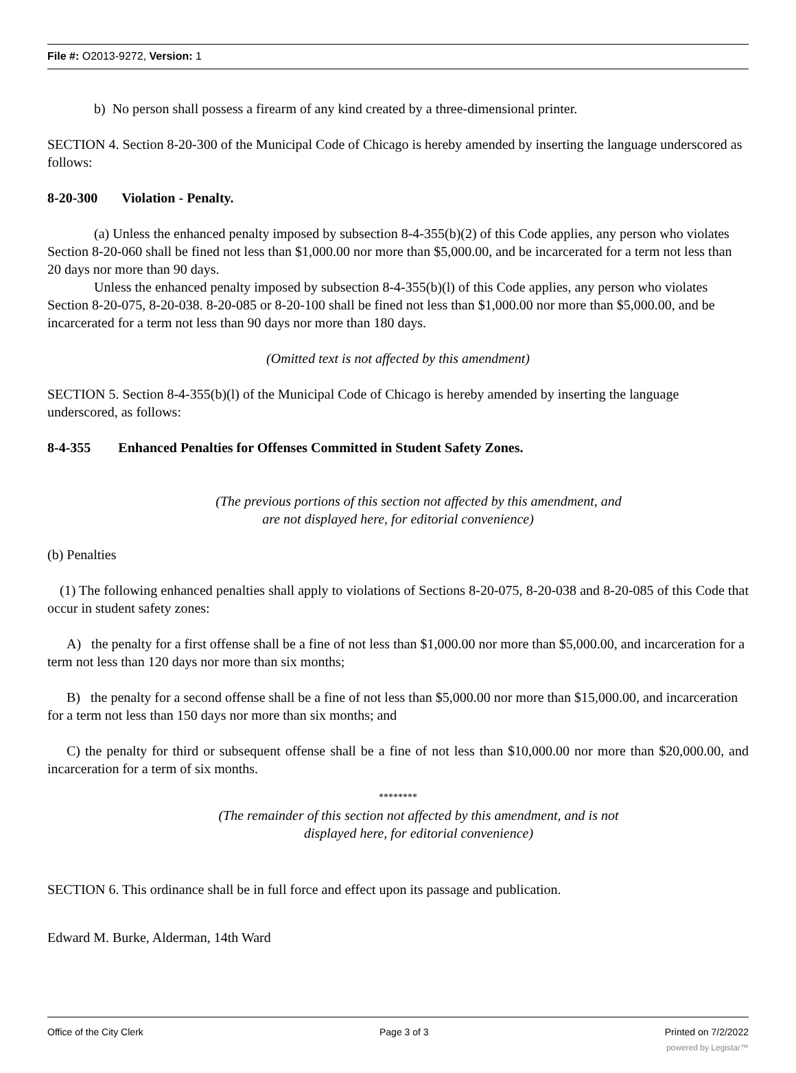File #: O2013-9272, Version: 1
b) No person shall possess a firearm of any kind created by a three-dimensional printer.
SECTION 4. Section 8-20-300 of the Municipal Code of Chicago is hereby amended by inserting the language underscored as follows:
8-20-300 Violation - Penalty.
(a) Unless the enhanced penalty imposed by subsection 8-4-355(b)(2) of this Code applies, any person who violates Section 8-20-060 shall be fined not less than $1,000.00 nor more than $5,000.00, and be incarcerated for a term not less than 20 days nor more than 90 days.
Unless the enhanced penalty imposed by subsection 8-4-355(b)(l) of this Code applies, any person who violates Section 8-20-075, 8-20-038. 8-20-085 or 8-20-100 shall be fined not less than $1,000.00 nor more than $5,000.00, and be incarcerated for a term not less than 90 days nor more than 180 days.
(Omitted text is not affected by this amendment)
SECTION 5. Section 8-4-355(b)(l) of the Municipal Code of Chicago is hereby amended by inserting the language underscored, as follows:
8-4-355 Enhanced Penalties for Offenses Committed in Student Safety Zones.
(The previous portions of this section not affected by this amendment, and
are not displayed here, for editorial convenience)
(b) Penalties
(1) The following enhanced penalties shall apply to violations of Sections 8-20-075, 8-20-038 and 8-20-085 of this Code that occur in student safety zones:
A) the penalty for a first offense shall be a fine of not less than $1,000.00 nor more than $5,000.00, and incarceration for a term not less than 120 days nor more than six months;
B) the penalty for a second offense shall be a fine of not less than $5,000.00 nor more than $15,000.00, and incarceration for a term not less than 150 days nor more than six months; and
C) the penalty for third or subsequent offense shall be a fine of not less than $10,000.00 nor more than $20,000.00, and incarceration for a term of six months.
********
(The remainder of this section not affected by this amendment, and is not
displayed here, for editorial convenience)
SECTION 6. This ordinance shall be in full force and effect upon its passage and publication.
Edward M. Burke, Alderman, 14th Ward
Office of the City Clerk Page 3 of 3 Printed on 7/2/2022
powered by Legistar™